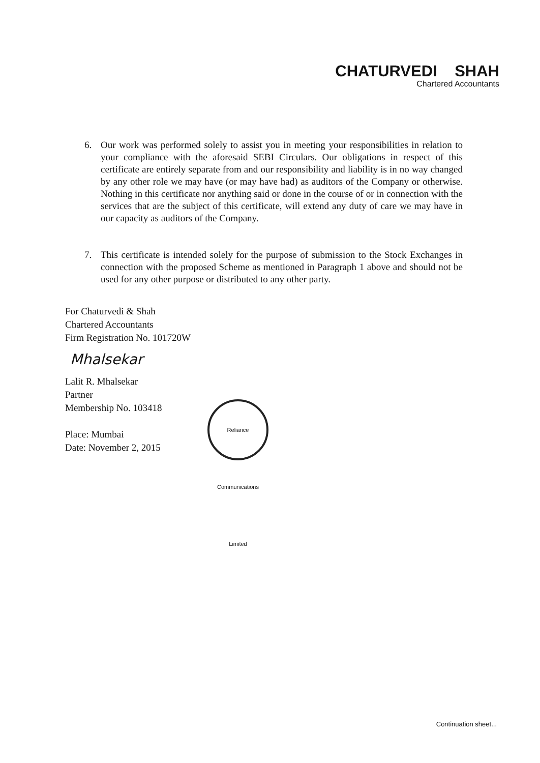CHATURVEDI SHAH
Chartered Accountants
6. Our work was performed solely to assist you in meeting your responsibilities in relation to your compliance with the aforesaid SEBI Circulars. Our obligations in respect of this certificate are entirely separate from and our responsibility and liability is in no way changed by any other role we may have (or may have had) as auditors of the Company or otherwise. Nothing in this certificate nor anything said or done in the course of or in connection with the services that are the subject of this certificate, will extend any duty of care we may have in our capacity as auditors of the Company.
7. This certificate is intended solely for the purpose of submission to the Stock Exchanges in connection with the proposed Scheme as mentioned in Paragraph 1 above and should not be used for any other purpose or distributed to any other party.
For Chaturvedi & Shah
Chartered Accountants
Firm Registration No. 101720W
Mhalsekar
Lalit R. Mhalsekar
Partner
Membership No. 103418
Place: Mumbai
Date: November 2, 2015
Reliance Communications Limited
Continuation sheet...